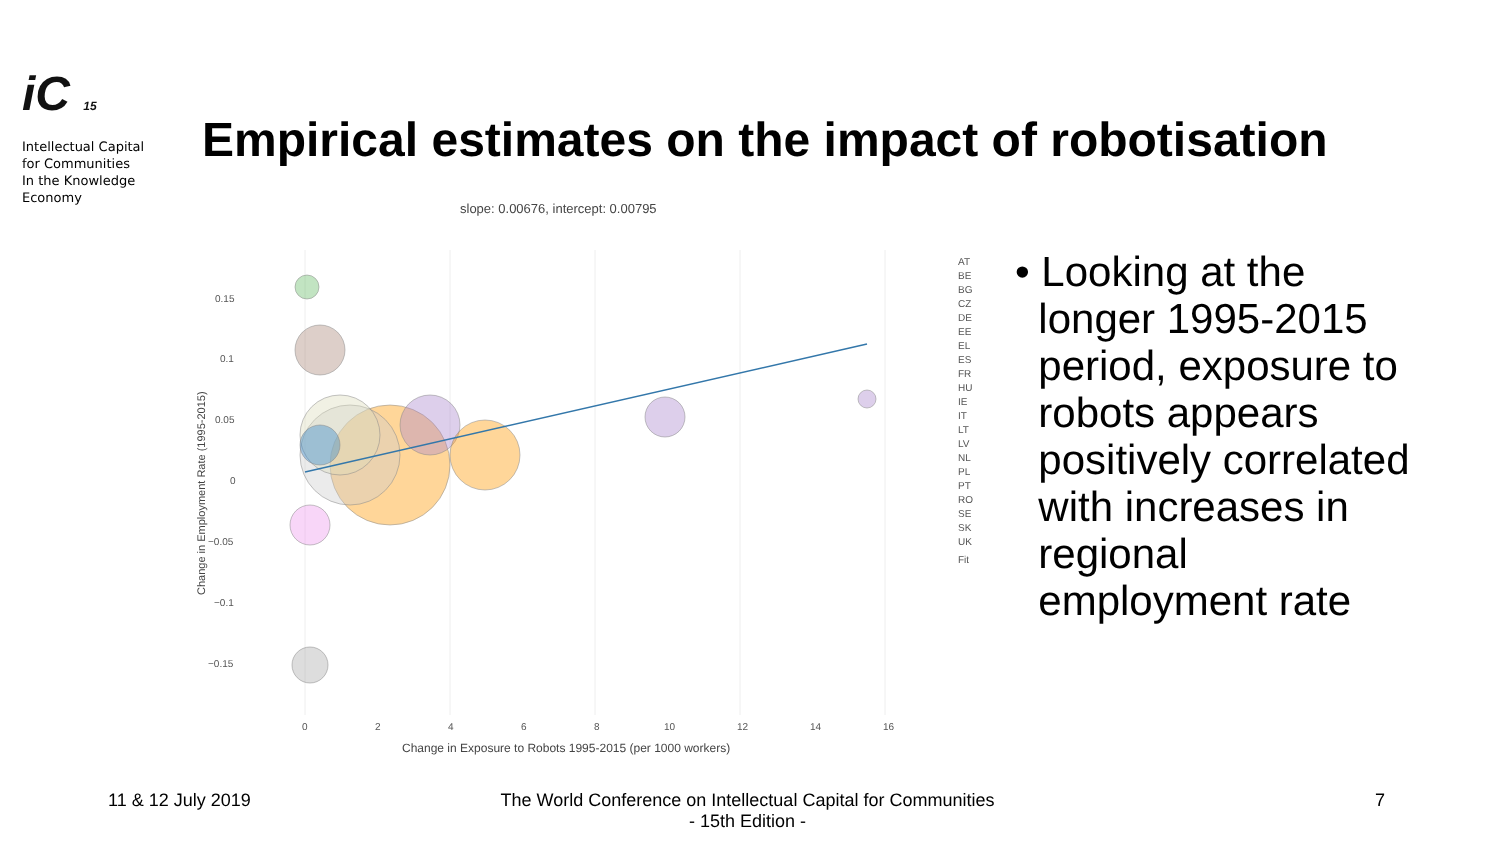iC 15
Intellectual Capital
for Communities
In the Knowledge
Economy
Empirical estimates on the impact of robotisation
slope: 0.00676, intercept: 0.00795
0.15
0.1
0.05
0
−0.05
−0.1
−0.15
0
2
4
6
8
10
12
14
16
Change in Exposure to Robots 1995-2015 (per 1000 workers)
Change in Employment Rate (1995-2015)
AT
BE
BG
CZ
DE
EE
EL
ES
FR
HU
IE
IT
LT
LV
NL
PL
PT
RO
SE
SK
UK
Fit
• Looking at the
longer 1995-2015
period, exposure to
robots appears
positively correlated
with increases in
regional
employment rate
11 & 12 July 2019
The World Conference on Intellectual Capital for Communities
- 15th Edition -
7